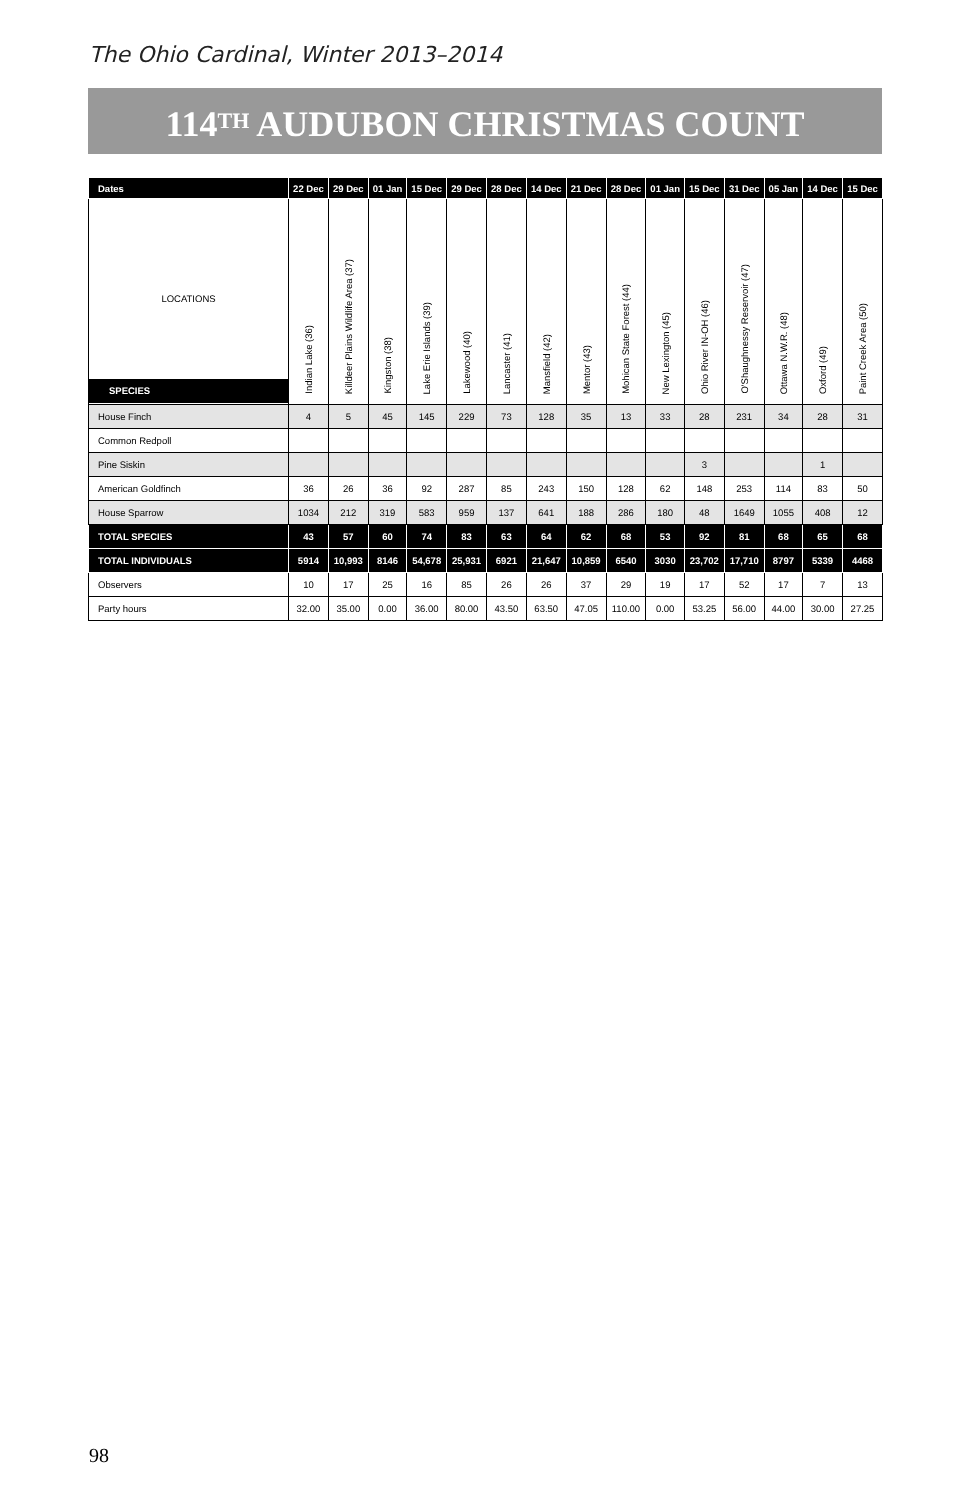The Ohio Cardinal, Winter 2013–2014
114<sup>TH</sup> AUDUBON CHRISTMAS COUNT
| Dates | 22 Dec | 29 Dec | 01 Jan | 15 Dec | 29 Dec | 28 Dec | 14 Dec | 21 Dec | 28 Dec | 01 Jan | 15 Dec | 31 Dec | 05 Jan | 14 Dec | 15 Dec |
| --- | --- | --- | --- | --- | --- | --- | --- | --- | --- | --- | --- | --- | --- | --- | --- |
| LOCATIONS SPECIES | Indian Lake (36) | Killdeer Plains Wildlife Area (37) | Kingston (38) | Lake Erie Islands (39) | Lakewood (40) | Lancaster (41) | Mansfield (42) | Mentor (43) | Mohican State Forest (44) | New Lexington (45) | Ohio River IN-OH (46) | O'Shaughnessy Reservoir (47) | Ottawa N.W.R. (48) | Oxford (49) | Paint Creek Area (50) |
| House Finch | 4 | 5 | 45 | 145 | 229 | 73 | 128 | 35 | 13 | 33 | 28 | 231 | 34 | 28 | 31 |
| Common Redpoll | | | | | | | | | | | | | | | |
| Pine Siskin | | | | | | | | | | | 3 | | | 1 | |
| American Goldfinch | 36 | 26 | 36 | 92 | 287 | 85 | 243 | 150 | 128 | 62 | 148 | 253 | 114 | 83 | 50 |
| House Sparrow | 1034 | 212 | 319 | 583 | 959 | 137 | 641 | 188 | 286 | 180 | 48 | 1649 | 1055 | 408 | 12 |
| TOTAL SPECIES | 43 | 57 | 60 | 74 | 83 | 63 | 64 | 62 | 68 | 53 | 92 | 81 | 68 | 65 | 68 |
| TOTAL INDIVIDUALS | 5914 | 10,993 | 8146 | 54,678 | 25,931 | 6921 | 21,647 | 10,859 | 6540 | 3030 | 23,702 | 17,710 | 8797 | 5339 | 4468 |
| Observers | 10 | 17 | 25 | 16 | 85 | 26 | 26 | 37 | 29 | 19 | 17 | 52 | 17 | 7 | 13 |
| Party hours | 32.00 | 35.00 | 0.00 | 36.00 | 80.00 | 43.50 | 63.50 | 47.05 | 110.00 | 0.00 | 53.25 | 56.00 | 44.00 | 30.00 | 27.25 |
98